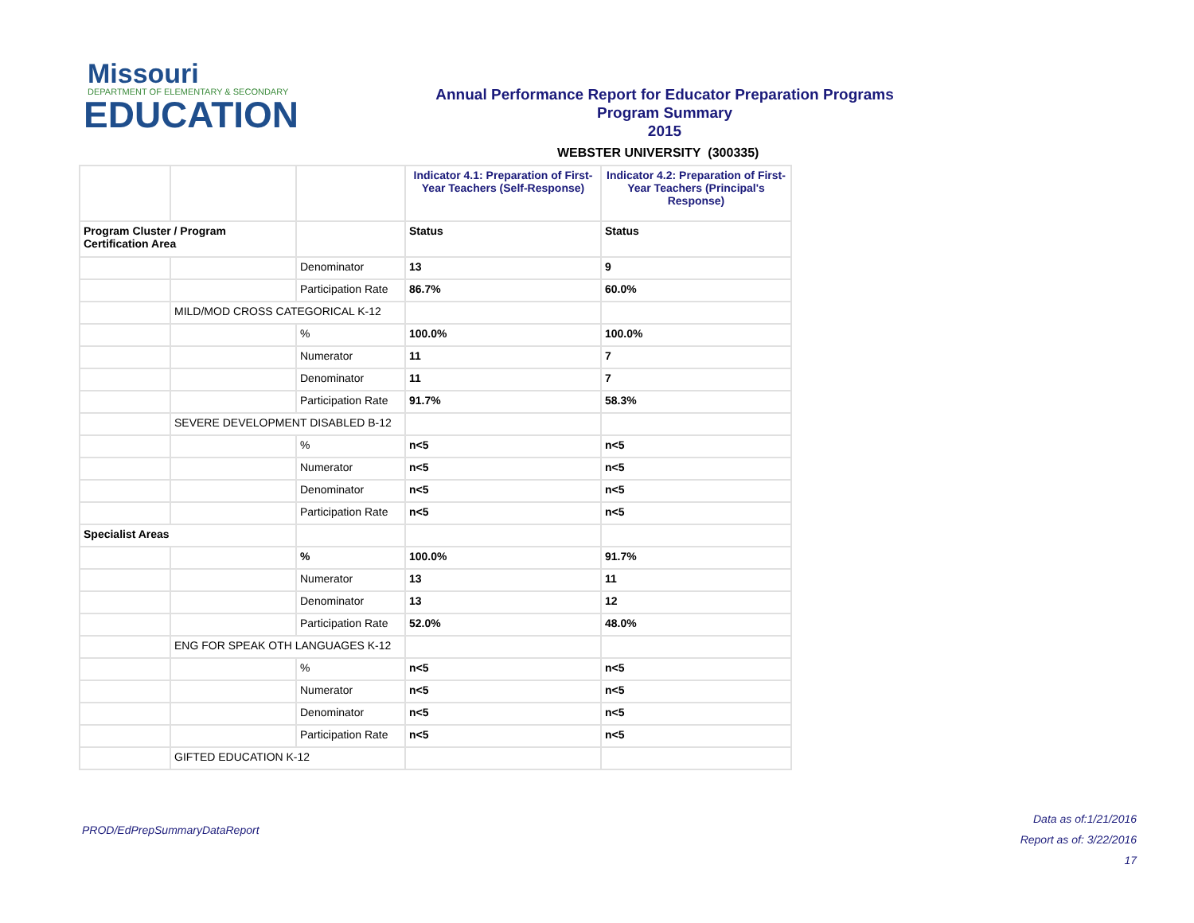Missouri
DEPARTMENT OF ELEMENTARY & SECONDARY
EDUCATION
Annual Performance Report for Educator Preparation Programs
Program Summary
2015
WEBSTER UNIVERSITY (300335)
| | | | Indicator 4.1: Preparation of First-Year Teachers (Self-Response) | Indicator 4.2: Preparation of First-Year Teachers (Principal's Response) |
| Program Cluster / Program Certification Area | | | Status | Status |
| | | Denominator | 13 | 9 |
| | | Participation Rate | 86.7% | 60.0% |
| | MILD/MOD CROSS CATEGORICAL K-12 | | | |
| | | % | 100.0% | 100.0% |
| | | Numerator | 11 | 7 |
| | | Denominator | 11 | 7 |
| | | Participation Rate | 91.7% | 58.3% |
| | SEVERE DEVELOPMENT DISABLED B-12 | | | |
| | | % | n<5 | n<5 |
| | | Numerator | n<5 | n<5 |
| | | Denominator | n<5 | n<5 |
| | | Participation Rate | n<5 | n<5 |
| Specialist Areas | | | | |
| | | % | 100.0% | 91.7% |
| | | Numerator | 13 | 11 |
| | | Denominator | 13 | 12 |
| | | Participation Rate | 52.0% | 48.0% |
| | ENG FOR SPEAK OTH LANGUAGES K-12 | | | |
| | | % | n<5 | n<5 |
| | | Numerator | n<5 | n<5 |
| | | Denominator | n<5 | n<5 |
| | | Participation Rate | n<5 | n<5 |
| | GIFTED EDUCATION K-12 | | | |
PROD/EdPrepSummaryDataReport
Data as of:1/21/2016
Report as of: 3/22/2016
17